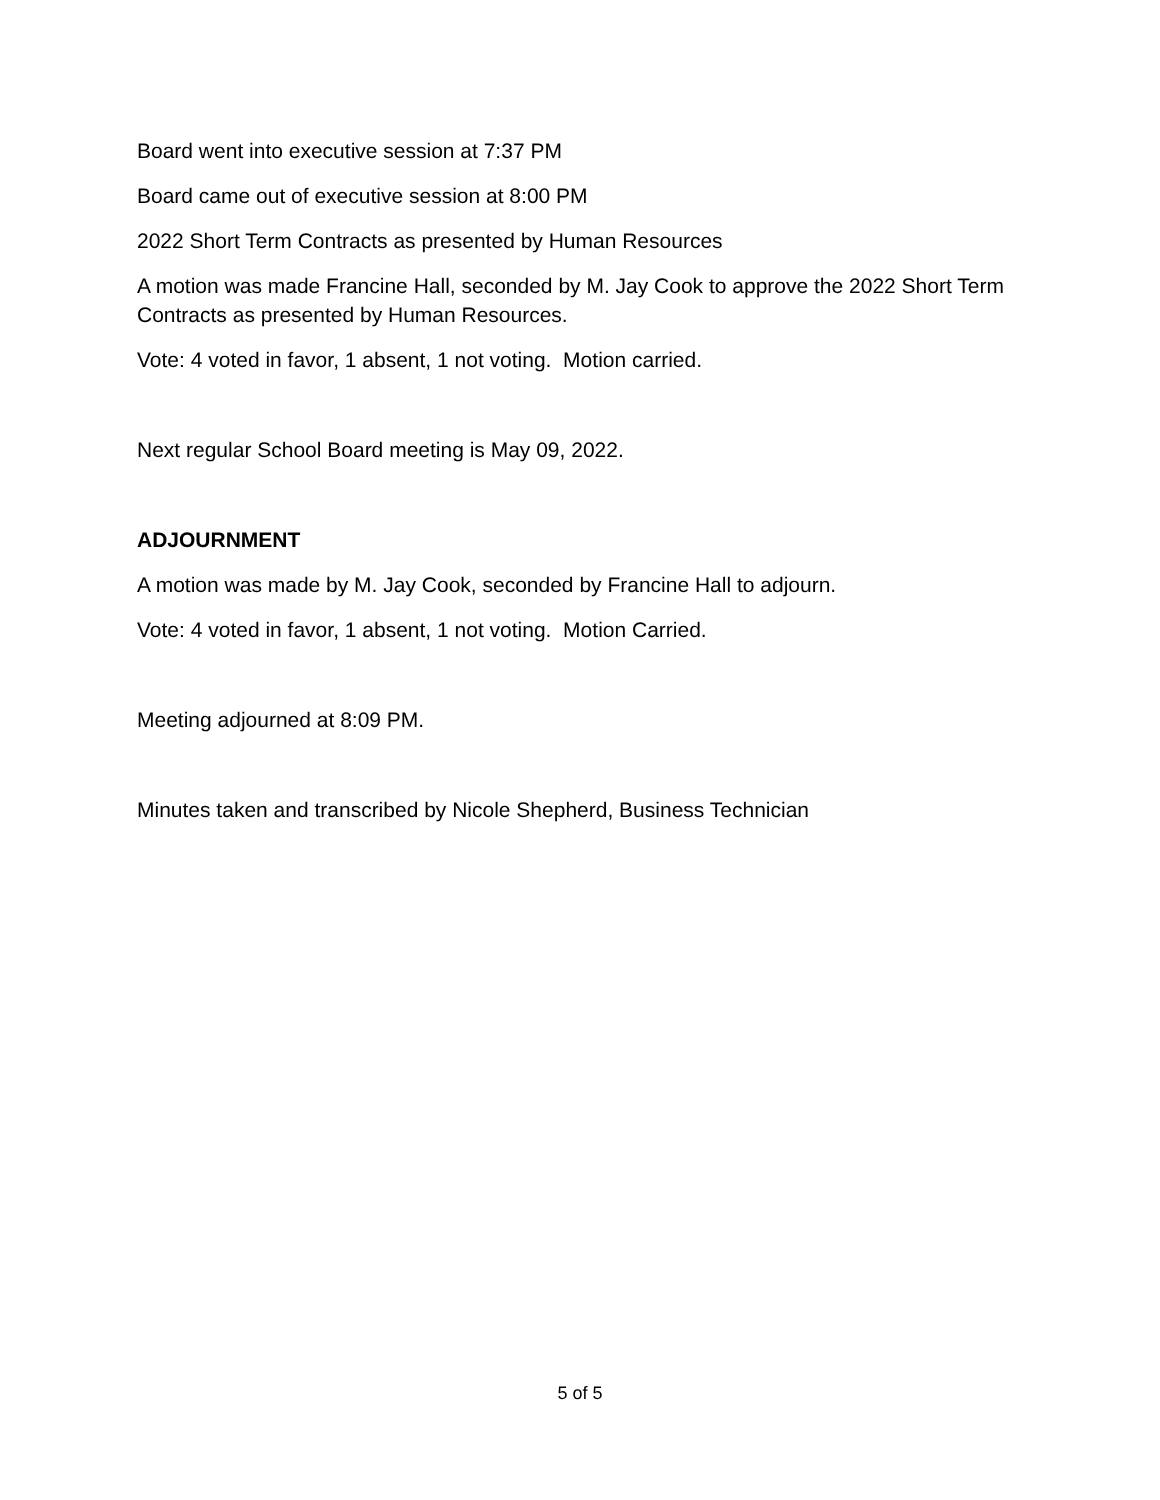Board went into executive session at 7:37 PM
Board came out of executive session at 8:00 PM
2022 Short Term Contracts as presented by Human Resources
A motion was made Francine Hall, seconded by M. Jay Cook to approve the 2022 Short Term Contracts as presented by Human Resources.
Vote: 4 voted in favor, 1 absent, 1 not voting. Motion carried.
Next regular School Board meeting is May 09, 2022.
ADJOURNMENT
A motion was made by M. Jay Cook, seconded by Francine Hall to adjourn.
Vote: 4 voted in favor, 1 absent, 1 not voting. Motion Carried.
Meeting adjourned at 8:09 PM.
Minutes taken and transcribed by Nicole Shepherd, Business Technician
5 of 5